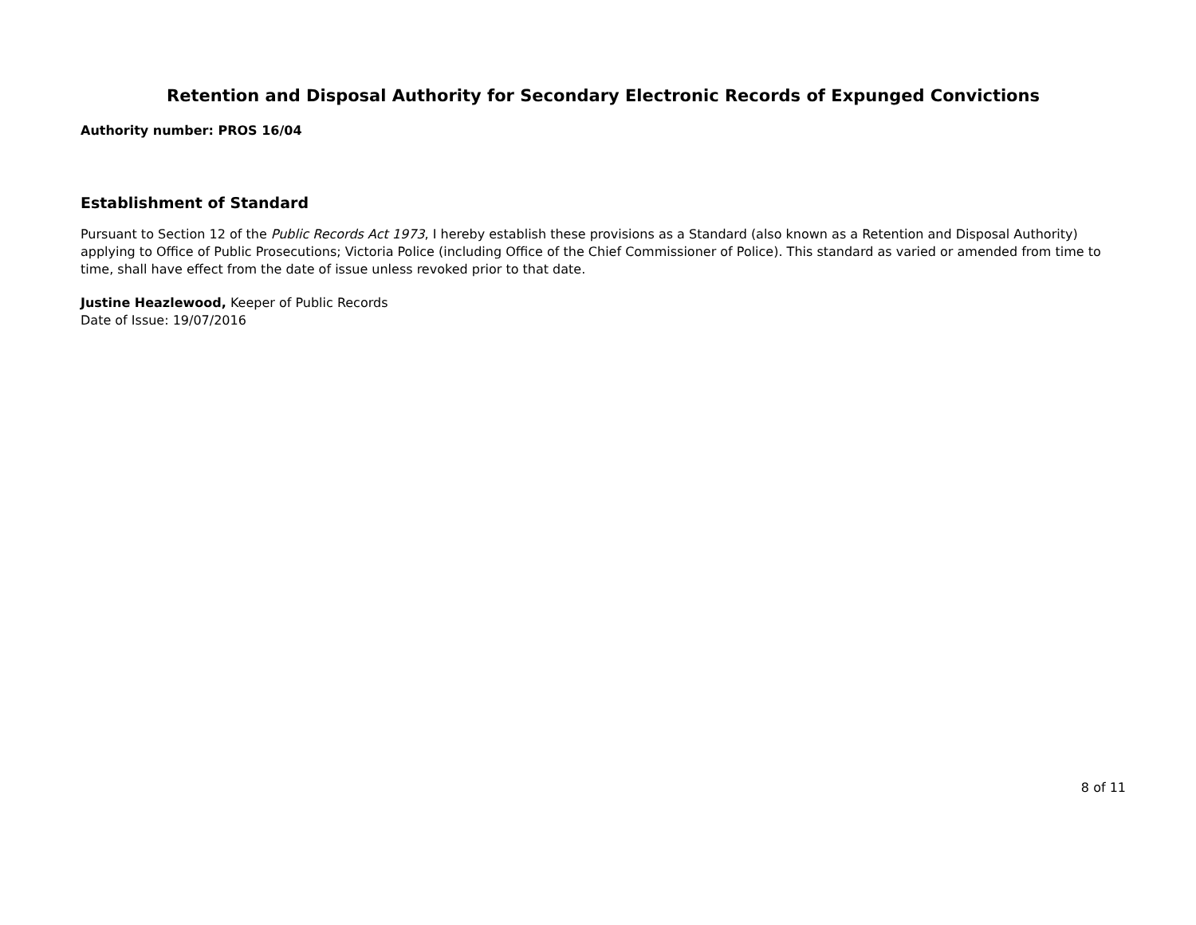Retention and Disposal Authority for Secondary Electronic Records of Expunged Convictions
Authority number: PROS 16/04
Establishment of Standard
Pursuant to Section 12 of the Public Records Act 1973, I hereby establish these provisions as a Standard (also known as a Retention and Disposal Authority) applying to Office of Public Prosecutions; Victoria Police (including Office of the Chief Commissioner of Police). This standard as varied or amended from time to time, shall have effect from the date of issue unless revoked prior to that date.
Justine Heazlewood, Keeper of Public Records
Date of Issue: 19/07/2016
8 of 11